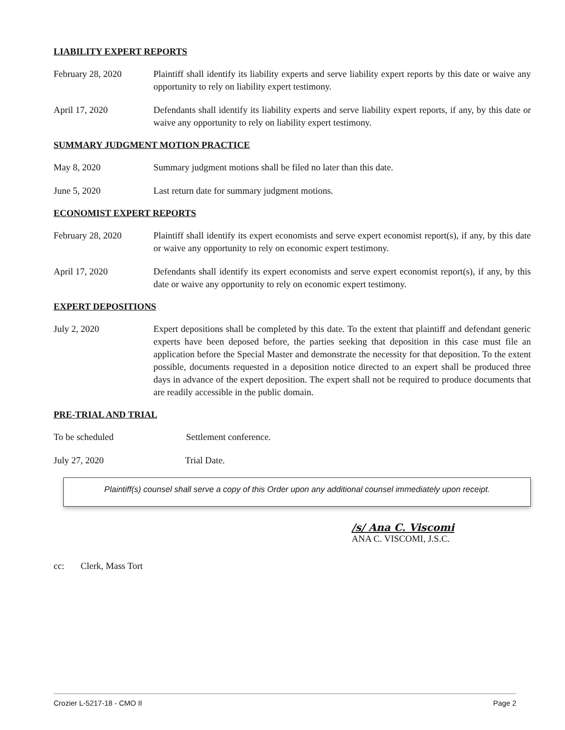LIABILITY EXPERT REPORTS
February 28, 2020 Plaintiff shall identify its liability experts and serve liability expert reports by this date or waive any opportunity to rely on liability expert testimony.
April 17, 2020 Defendants shall identify its liability experts and serve liability expert reports, if any, by this date or waive any opportunity to rely on liability expert testimony.
SUMMARY JUDGMENT MOTION PRACTICE
May 8, 2020 Summary judgment motions shall be filed no later than this date.
June 5, 2020 Last return date for summary judgment motions.
ECONOMIST EXPERT REPORTS
February 28, 2020 Plaintiff shall identify its expert economists and serve expert economist report(s), if any, by this date or waive any opportunity to rely on economic expert testimony.
April 17, 2020 Defendants shall identify its expert economists and serve expert economist report(s), if any, by this date or waive any opportunity to rely on economic expert testimony.
EXPERT DEPOSITIONS
July 2, 2020 Expert depositions shall be completed by this date. To the extent that plaintiff and defendant generic experts have been deposed before, the parties seeking that deposition in this case must file an application before the Special Master and demonstrate the necessity for that deposition. To the extent possible, documents requested in a deposition notice directed to an expert shall be produced three days in advance of the expert deposition. The expert shall not be required to produce documents that are readily accessible in the public domain.
PRE-TRIAL AND TRIAL
To be scheduled Settlement conference.
July 27, 2020 Trial Date.
Plaintiff(s) counsel shall serve a copy of this Order upon any additional counsel immediately upon receipt.
/s/ Ana C. Viscomi
ANA C. VISCOMI, J.S.C.
cc: Clerk, Mass Tort
Crozier L-5217-18 - CMO II Page 2